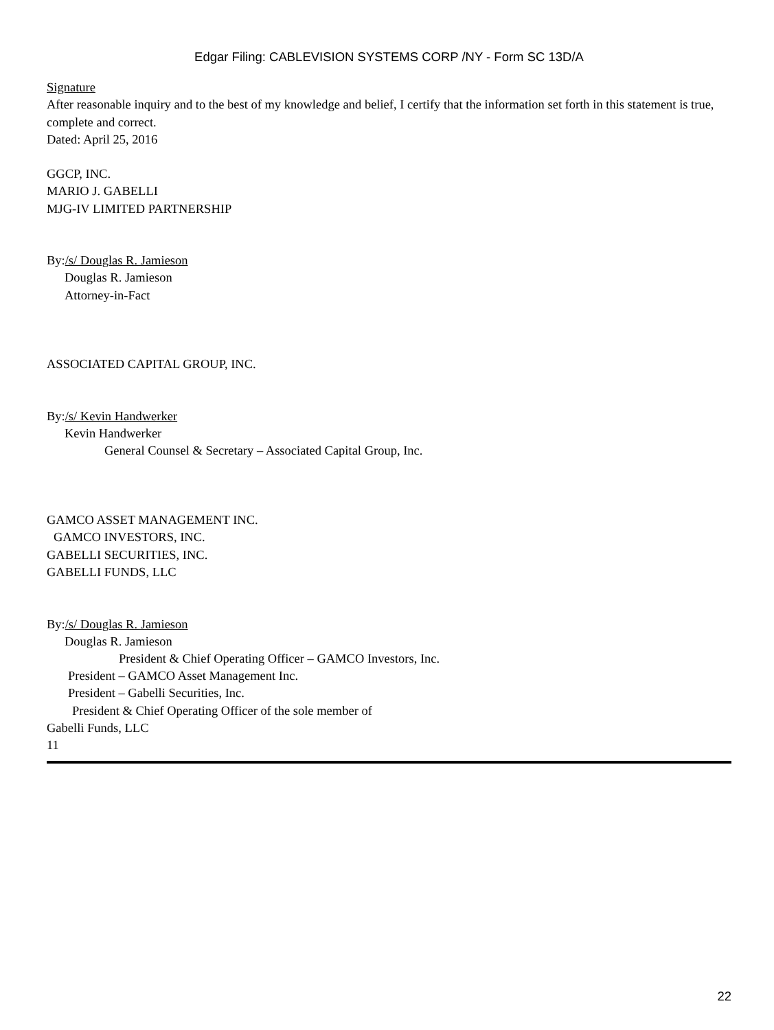Edgar Filing: CABLEVISION SYSTEMS CORP /NY - Form SC 13D/A
Signature
After reasonable inquiry and to the best of my knowledge and belief, I certify that the information set forth in this statement is true, complete and correct.
Dated: April 25, 2016
GGCP, INC.
MARIO J. GABELLI
MJG-IV LIMITED PARTNERSHIP
By:/s/ Douglas R. Jamieson
Douglas R. Jamieson
Attorney-in-Fact
ASSOCIATED CAPITAL GROUP, INC.
By:/s/ Kevin Handwerker
Kevin Handwerker
General Counsel & Secretary – Associated Capital Group, Inc.
GAMCO ASSET MANAGEMENT INC.
GAMCO INVESTORS, INC.
GABELLI SECURITIES, INC.
GABELLI FUNDS, LLC
By:/s/ Douglas R. Jamieson
Douglas R. Jamieson
President & Chief Operating Officer – GAMCO Investors, Inc.
President – GAMCO Asset Management Inc.
President – Gabelli Securities, Inc.
President & Chief Operating Officer of the sole member of
Gabelli Funds, LLC
11
22